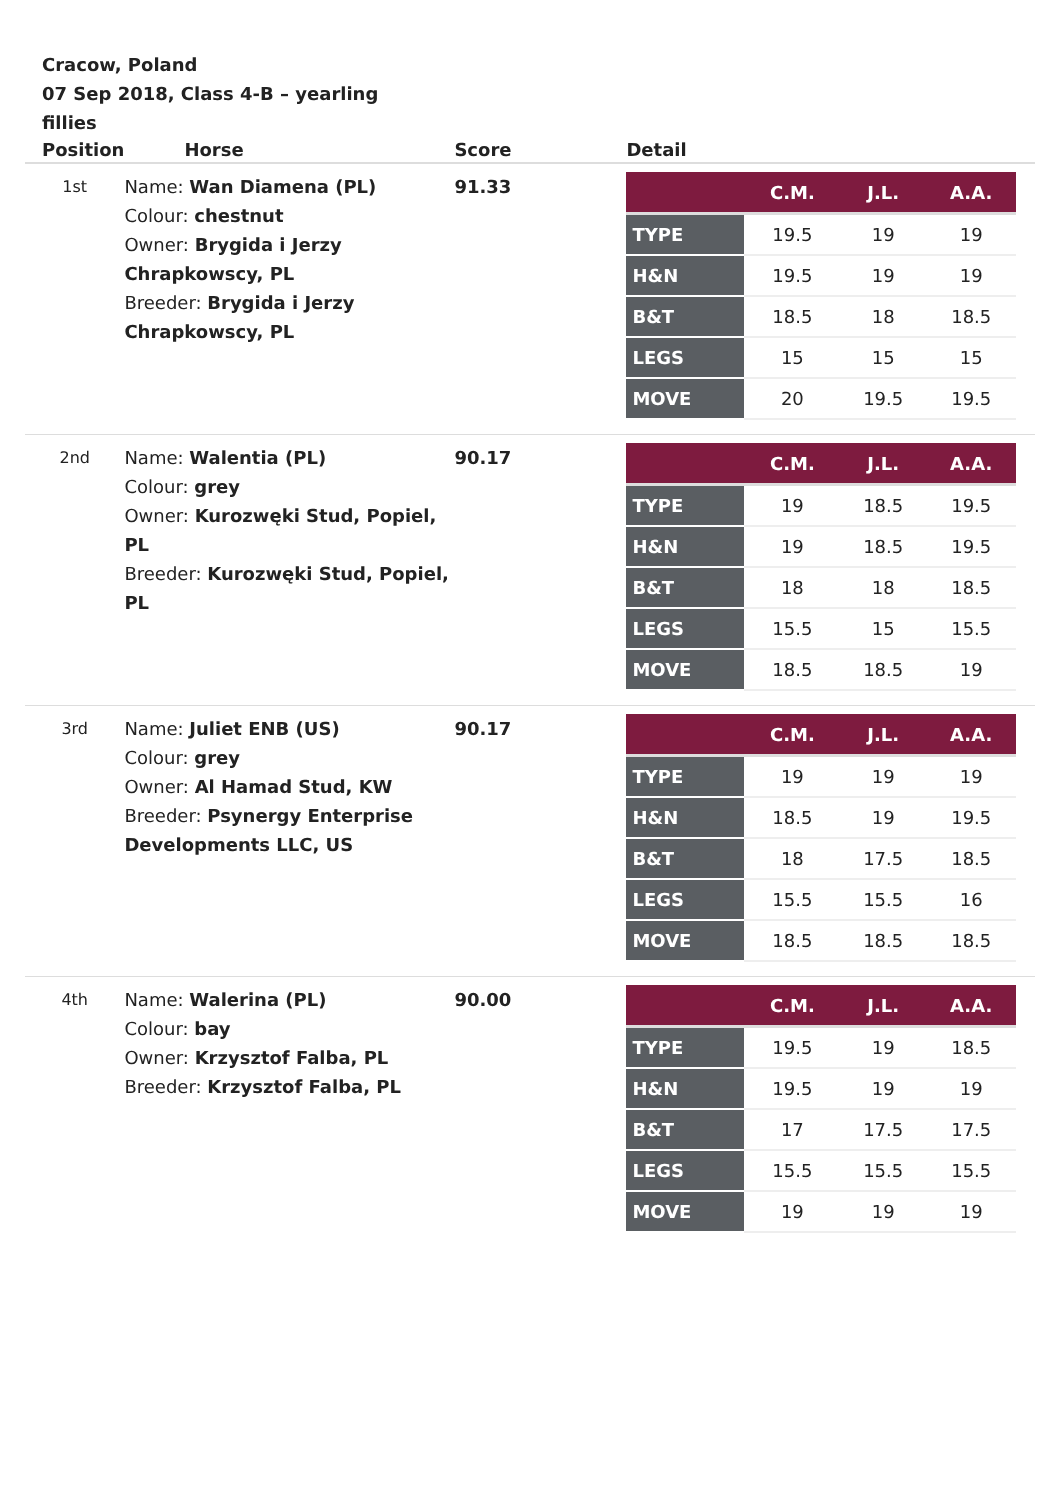Cracow, Poland
07 Sep 2018, Class 4-B – yearling fillies
| Position | Horse | Score | Detail |
| --- | --- | --- | --- |
| 1st | Name: Wan Diamena (PL) Colour: chestnut Owner: Brygida i Jerzy Chrapkowscy, PL Breeder: Brygida i Jerzy Chrapkowscy, PL | 91.33 | / / C.M. / J.L. / A.A. / / --- / --- / --- / --- / / TYPE / 19.5 / 19 / 19 / / H&N / 19.5 / 19 / 19 / / B&T / 18.5 / 18 / 18.5 / / LEGS / 15 / 15 / 15 / / MOVE / 20 / 19.5 / 19.5 / |
| 2nd | Name: Walentia (PL) Colour: grey Owner: Kurozwęki Stud, Popiel, PL Breeder: Kurozwęki Stud, Popiel, PL | 90.17 | / / C.M. / J.L. / A.A. / / --- / --- / --- / --- / / TYPE / 19 / 18.5 / 19.5 / / H&N / 19 / 18.5 / 19.5 / / B&T / 18 / 18 / 18.5 / / LEGS / 15.5 / 15 / 15.5 / / MOVE / 18.5 / 18.5 / 19 / |
| 3rd | Name: Juliet ENB (US) Colour: grey Owner: Al Hamad Stud, KW Breeder: Psynergy Enterprise Developments LLC, US | 90.17 | / / C.M. / J.L. / A.A. / / --- / --- / --- / --- / / TYPE / 19 / 19 / 19 / / H&N / 18.5 / 19 / 19.5 / / B&T / 18 / 17.5 / 18.5 / / LEGS / 15.5 / 15.5 / 16 / / MOVE / 18.5 / 18.5 / 18.5 / |
| 4th | Name: Walerina (PL) Colour: bay Owner: Krzysztof Falba, PL Breeder: Krzysztof Falba, PL | 90.00 | / / C.M. / J.L. / A.A. / / --- / --- / --- / --- / / TYPE / 19.5 / 19 / 18.5 / / H&N / 19.5 / 19 / 19 / / B&T / 17 / 17.5 / 17.5 / / LEGS / 15.5 / 15.5 / 15.5 / / MOVE / 19 / 19 / 19 / |